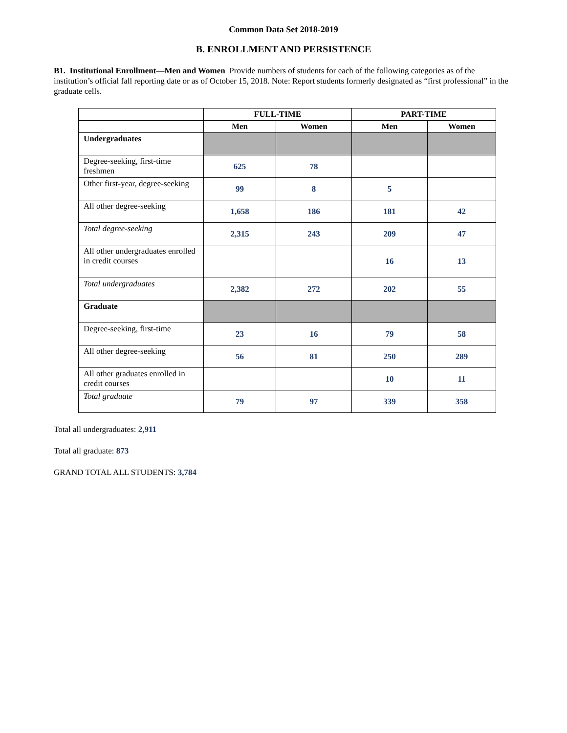Common Data Set 2018-2019
B. ENROLLMENT AND PERSISTENCE
B1. Institutional Enrollment—Men and Women Provide numbers of students for each of the following categories as of the institution’s official fall reporting date or as of October 15, 2018. Note: Report students formerly designated as “first professional” in the graduate cells.
| | FULL-TIME | | PART-TIME | |
| --- | --- | --- | --- | --- |
| | Men | Women | Men | Women |
| Undergraduates | | | | |
| Degree-seeking, first-time freshmen | 625 | 78 | | |
| Other first-year, degree-seeking | 99 | 8 | 5 | |
| All other degree-seeking | 1,658 | 186 | 181 | 42 |
| Total degree-seeking | 2,315 | 243 | 209 | 47 |
| All other undergraduates enrolled in credit courses | | | 16 | 13 |
| Total undergraduates | 2,382 | 272 | 202 | 55 |
| Graduate | | | | |
| Degree-seeking, first-time | 23 | 16 | 79 | 58 |
| All other degree-seeking | 56 | 81 | 250 | 289 |
| All other graduates enrolled in credit courses | | | 10 | 11 |
| Total graduate | 79 | 97 | 339 | 358 |
Total all undergraduates: 2,911
Total all graduate: 873
GRAND TOTAL ALL STUDENTS: 3,784